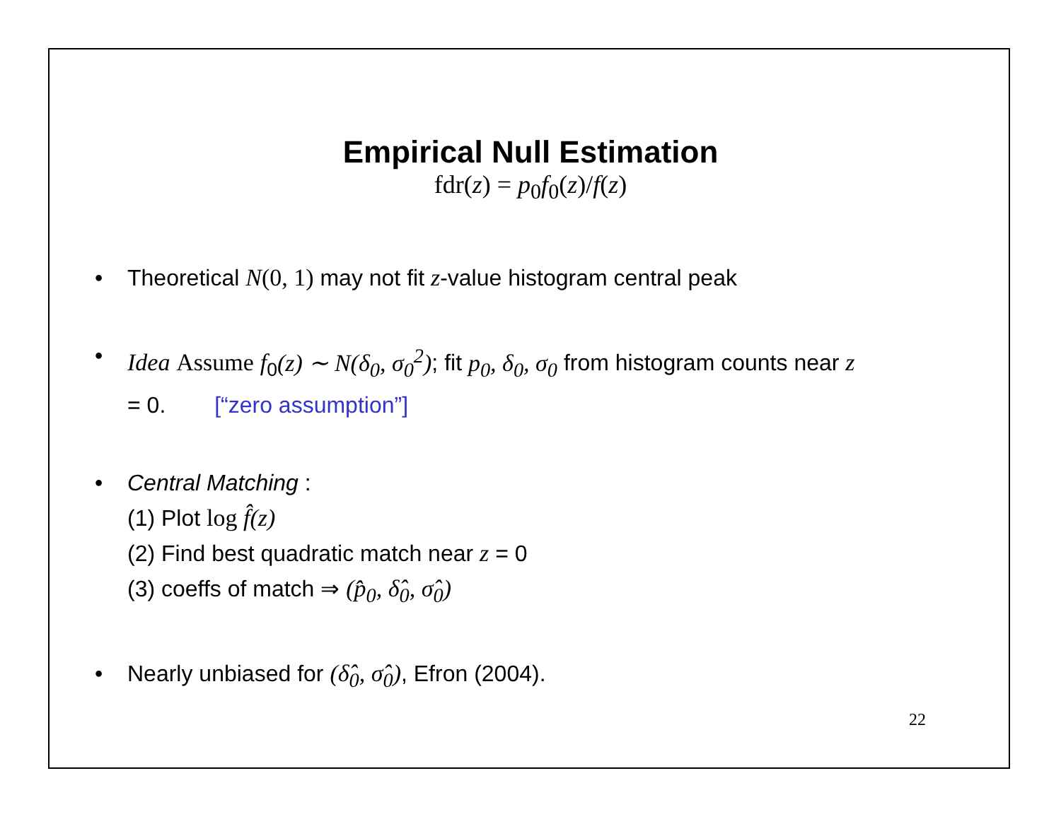Empirical Null Estimation
fdr(z) = p<sub>0</sub>f<sub>0</sub>(z)/f(z)
• Theoretical N(0, 1) may not fit z-value histogram central peak
• Idea Assume f<sub>0</sub>(z) ∼ N(δ<sub>0</sub>, σ<sub>0</sub><sup>2</sup>); fit p<sub>0</sub>, δ<sub>0</sub>, σ<sub>0</sub> from histogram counts near z = 0. [“zero assumption”]
• Central Matching :
(1) Plot log f̂(z)
(2) Find best quadratic match near z = 0
(3) coeffs of match ⇒ (p̂<sub>0</sub>, δ̂<sub>0</sub>, σ̂<sub>0</sub>)
• Nearly unbiased for (δ̂<sub>0</sub>, σ̂<sub>0</sub>), Efron (2004).
22